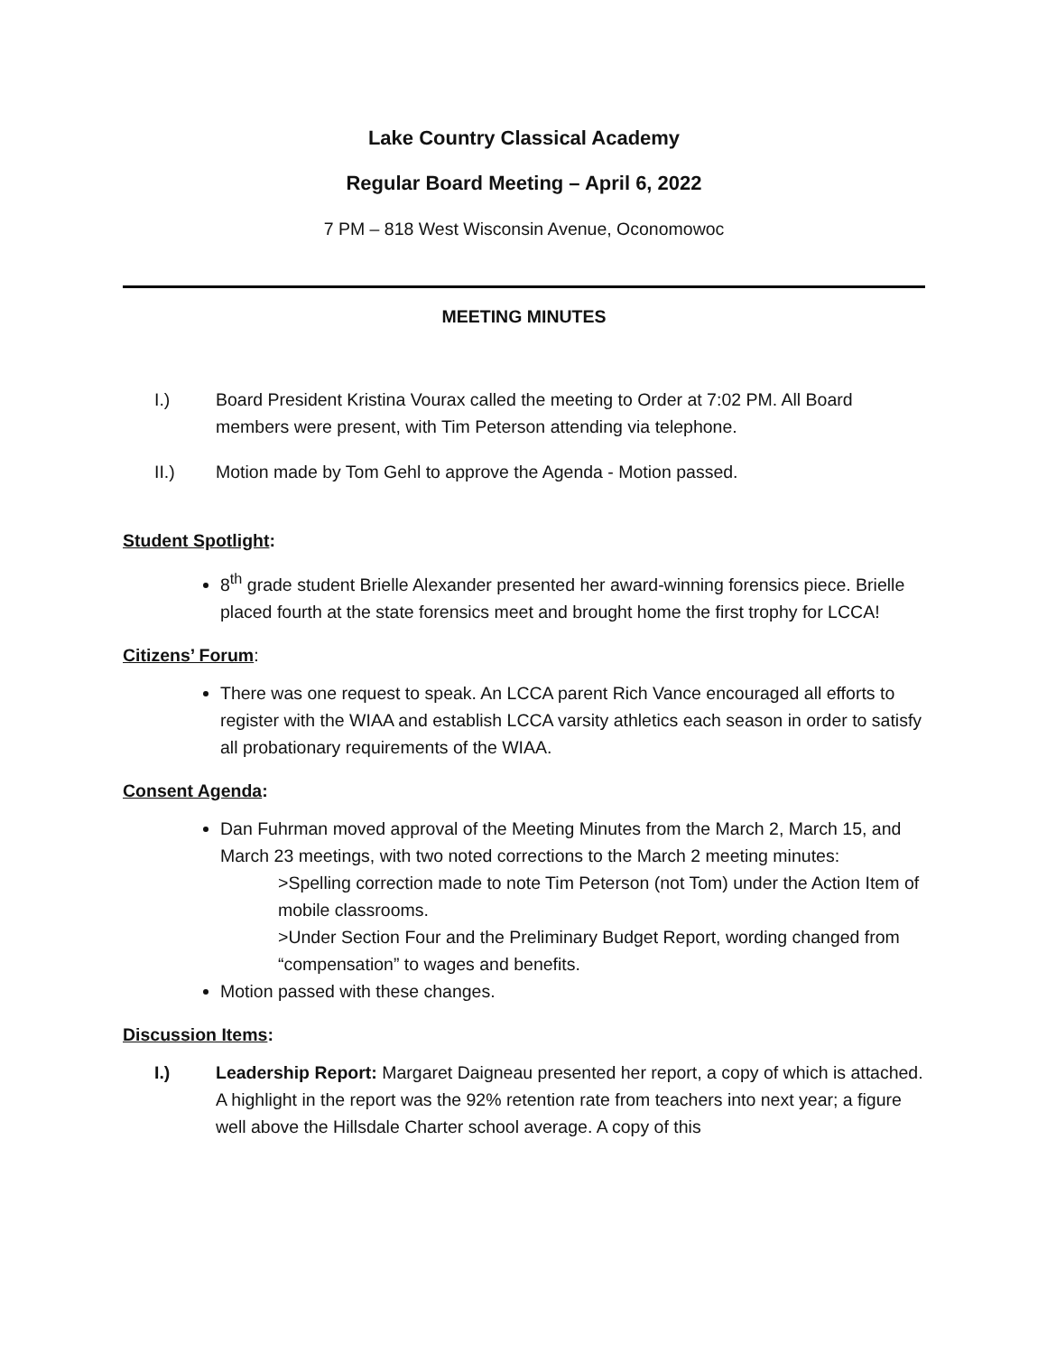Lake Country Classical Academy
Regular Board Meeting – April 6, 2022
7 PM – 818 West Wisconsin Avenue, Oconomowoc
MEETING MINUTES
I.) Board President Kristina Vourax called the meeting to Order at 7:02 PM. All Board members were present, with Tim Peterson attending via telephone.
II.) Motion made by Tom Gehl to approve the Agenda - Motion passed.
Student Spotlight:
8<sup>th</sup> grade student Brielle Alexander presented her award-winning forensics piece. Brielle placed fourth at the state forensics meet and brought home the first trophy for LCCA!
Citizens’ Forum:
There was one request to speak. An LCCA parent Rich Vance encouraged all efforts to register with the WIAA and establish LCCA varsity athletics each season in order to satisfy all probationary requirements of the WIAA.
Consent Agenda:
Dan Fuhrman moved approval of the Meeting Minutes from the March 2, March 15, and March 23 meetings, with two noted corrections to the March 2 meeting minutes:
>Spelling correction made to note Tim Peterson (not Tom) under the Action Item of mobile classrooms.
>Under Section Four and the Preliminary Budget Report, wording changed from “compensation” to wages and benefits.
Motion passed with these changes.
Discussion Items:
I.) Leadership Report: Margaret Daigneau presented her report, a copy of which is attached. A highlight in the report was the 92% retention rate from teachers into next year; a figure well above the Hillsdale Charter school average. A copy of this